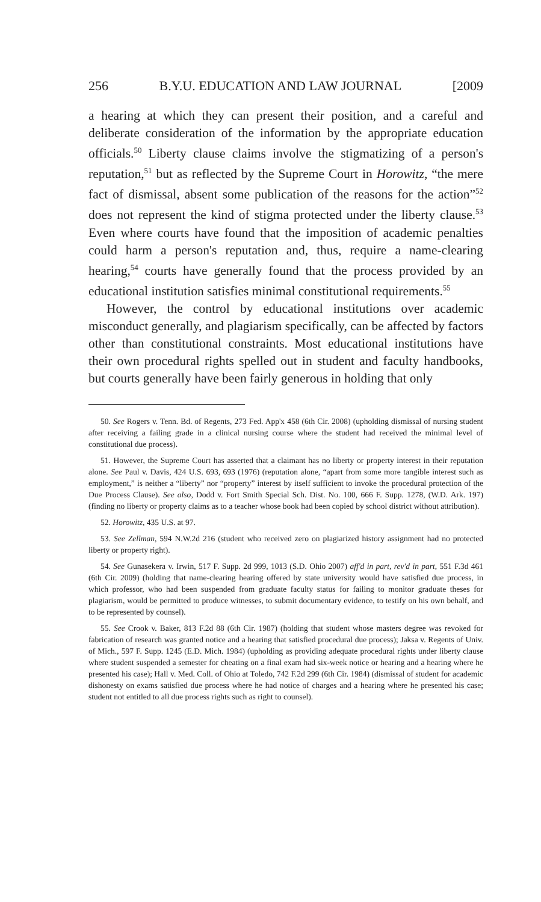256 B.Y.U. EDUCATION AND LAW JOURNAL [2009
a hearing at which they can present their position, and a careful and deliberate consideration of the information by the appropriate education officials.<sup>50</sup> Liberty clause claims involve the stigmatizing of a person's reputation,<sup>51</sup> but as reflected by the Supreme Court in Horowitz, “the mere fact of dismissal, absent some publication of the reasons for the action”<sup>52</sup> does not represent the kind of stigma protected under the liberty clause.<sup>53</sup> Even where courts have found that the imposition of academic penalties could harm a person's reputation and, thus, require a name-clearing hearing,<sup>54</sup> courts have generally found that the process provided by an educational institution satisfies minimal constitutional requirements.<sup>55</sup>
However, the control by educational institutions over academic misconduct generally, and plagiarism specifically, can be affected by factors other than constitutional constraints. Most educational institutions have their own procedural rights spelled out in student and faculty handbooks, but courts generally have been fairly generous in holding that only
50. See Rogers v. Tenn. Bd. of Regents, 273 Fed. App'x 458 (6th Cir. 2008) (upholding dismissal of nursing student after receiving a failing grade in a clinical nursing course where the student had received the minimal level of constitutional due process).
51. However, the Supreme Court has asserted that a claimant has no liberty or property interest in their reputation alone. See Paul v. Davis, 424 U.S. 693, 693 (1976) (reputation alone, “apart from some more tangible interest such as employment,” is neither a “liberty” nor “property” interest by itself sufficient to invoke the procedural protection of the Due Process Clause). See also, Dodd v. Fort Smith Special Sch. Dist. No. 100, 666 F. Supp. 1278, (W.D. Ark. 197) (finding no liberty or property claims as to a teacher whose book had been copied by school district without attribution).
52. Horowitz, 435 U.S. at 97.
53. See Zellman, 594 N.W.2d 216 (student who received zero on plagiarized history assignment had no protected liberty or property right).
54. See Gunasekera v. Irwin, 517 F. Supp. 2d 999, 1013 (S.D. Ohio 2007) aff'd in part, rev'd in part, 551 F.3d 461 (6th Cir. 2009) (holding that name-clearing hearing offered by state university would have satisfied due process, in which professor, who had been suspended from graduate faculty status for failing to monitor graduate theses for plagiarism, would be permitted to produce witnesses, to submit documentary evidence, to testify on his own behalf, and to be represented by counsel).
55. See Crook v. Baker, 813 F.2d 88 (6th Cir. 1987) (holding that student whose masters degree was revoked for fabrication of research was granted notice and a hearing that satisfied procedural due process); Jaksa v. Regents of Univ. of Mich., 597 F. Supp. 1245 (E.D. Mich. 1984) (upholding as providing adequate procedural rights under liberty clause where student suspended a semester for cheating on a final exam had six-week notice or hearing and a hearing where he presented his case); Hall v. Med. Coll. of Ohio at Toledo, 742 F.2d 299 (6th Cir. 1984) (dismissal of student for academic dishonesty on exams satisfied due process where he had notice of charges and a hearing where he presented his case; student not entitled to all due process rights such as right to counsel).